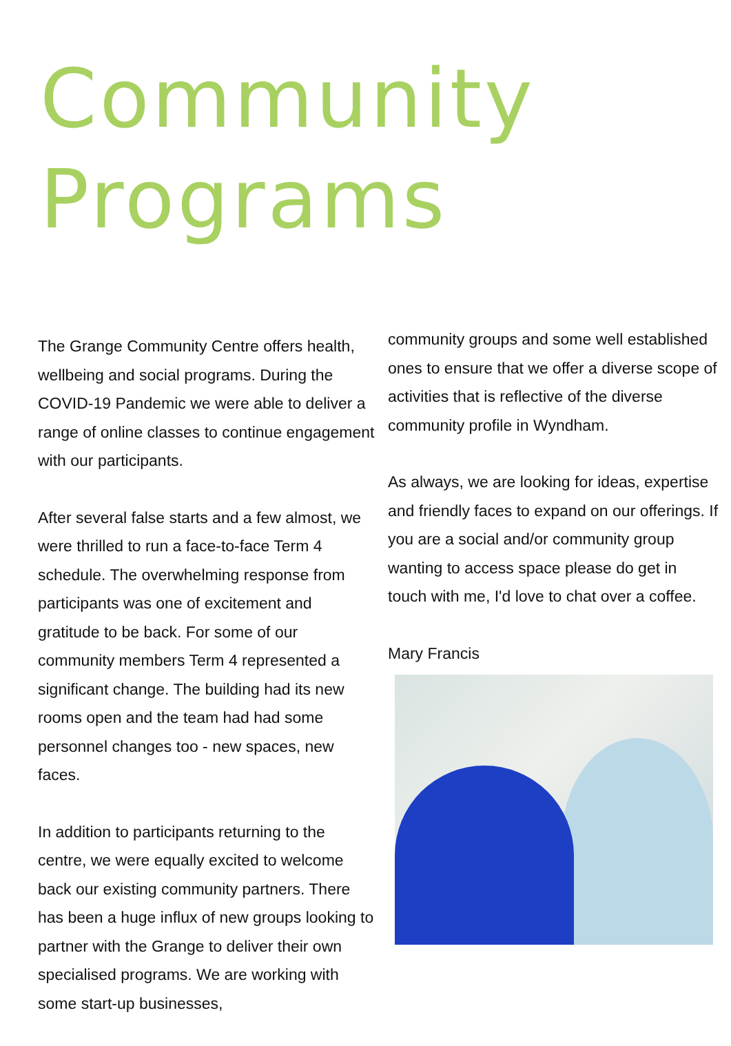Community
Programs
The Grange Community Centre offers health, wellbeing and social programs. During the COVID-19 Pandemic we were able to deliver a range of online classes to continue engagement with our participants.
After several false starts and a few almost, we were thrilled to run a face-to-face Term 4 schedule. The overwhelming response from participants was one of excitement and gratitude to be back. For some of our community members Term 4 represented a significant change. The building had its new rooms open and the team had had some personnel changes too - new spaces, new faces.
In addition to participants returning to the centre, we were equally excited to welcome back our existing community partners. There has been a huge influx of new groups looking to partner with the Grange to deliver their own specialised programs. We are working with some start-up businesses,
community groups and some well established ones to ensure that we offer a diverse scope of activities that is reflective of the diverse community profile in Wyndham.
As always, we are looking for ideas, expertise and friendly faces to expand on our offerings. If you are a social and/or community group wanting to access space please do get in touch with me, I'd love to chat over a coffee.
Mary Francis